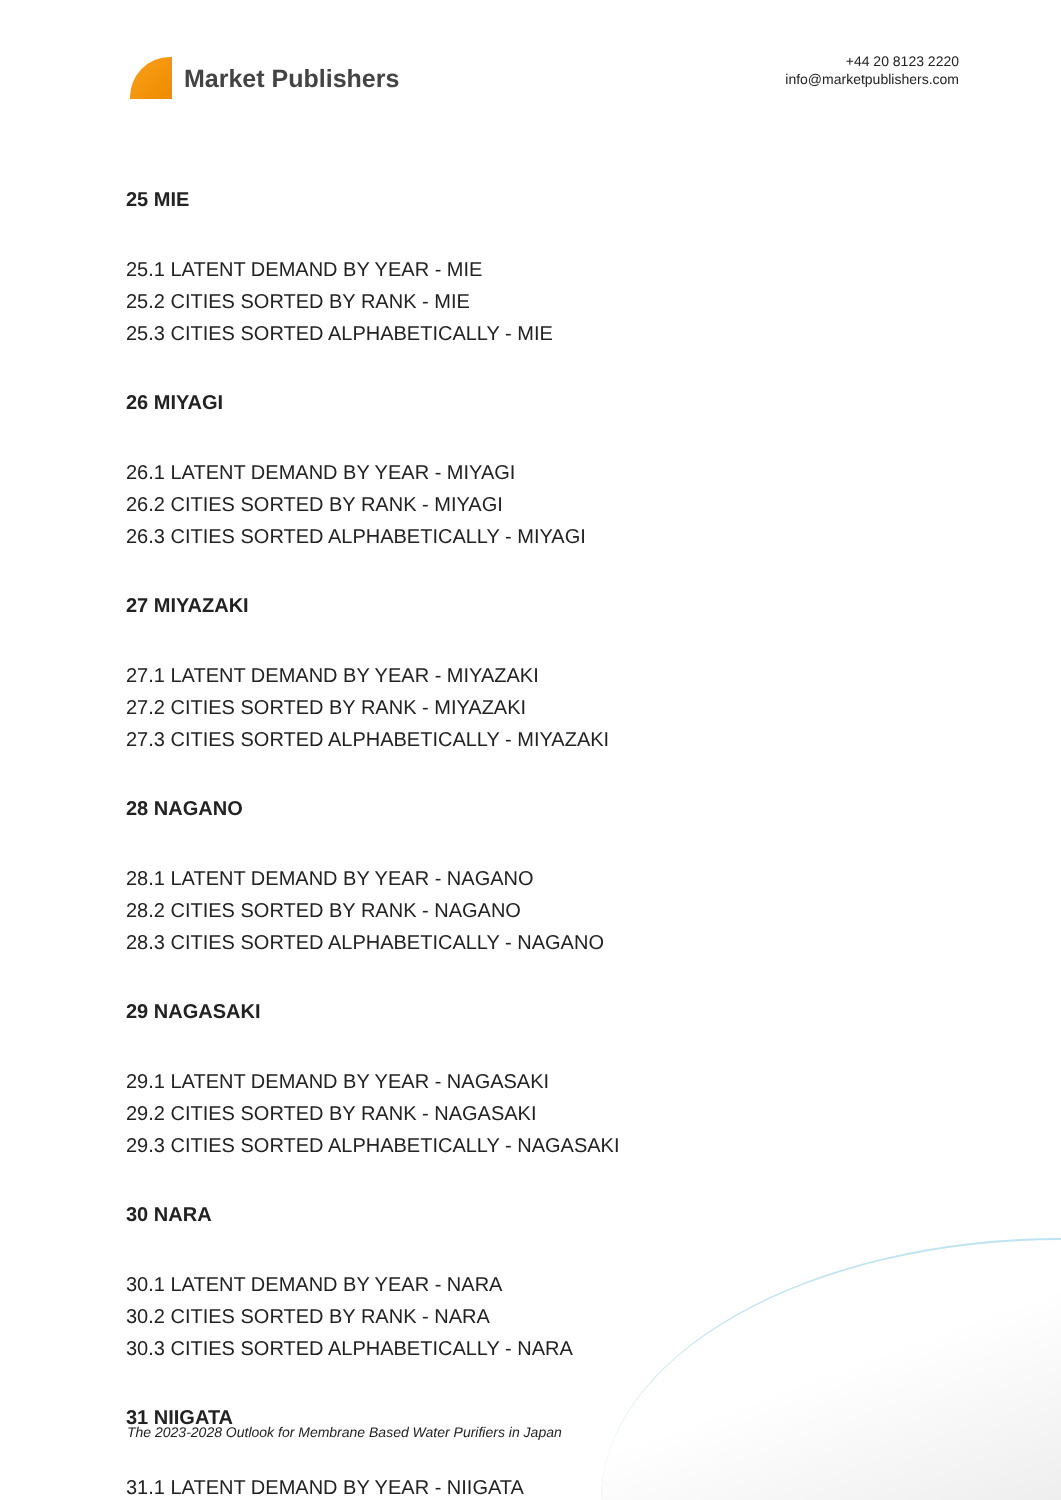Market Publishers
+44 20 8123 2220
info@marketpublishers.com
25 MIE
25.1 LATENT DEMAND BY YEAR - MIE
25.2 CITIES SORTED BY RANK - MIE
25.3 CITIES SORTED ALPHABETICALLY - MIE
26 MIYAGI
26.1 LATENT DEMAND BY YEAR - MIYAGI
26.2 CITIES SORTED BY RANK - MIYAGI
26.3 CITIES SORTED ALPHABETICALLY - MIYAGI
27 MIYAZAKI
27.1 LATENT DEMAND BY YEAR - MIYAZAKI
27.2 CITIES SORTED BY RANK - MIYAZAKI
27.3 CITIES SORTED ALPHABETICALLY - MIYAZAKI
28 NAGANO
28.1 LATENT DEMAND BY YEAR - NAGANO
28.2 CITIES SORTED BY RANK - NAGANO
28.3 CITIES SORTED ALPHABETICALLY - NAGANO
29 NAGASAKI
29.1 LATENT DEMAND BY YEAR - NAGASAKI
29.2 CITIES SORTED BY RANK - NAGASAKI
29.3 CITIES SORTED ALPHABETICALLY - NAGASAKI
30 NARA
30.1 LATENT DEMAND BY YEAR - NARA
30.2 CITIES SORTED BY RANK - NARA
30.3 CITIES SORTED ALPHABETICALLY - NARA
31 NIIGATA
31.1 LATENT DEMAND BY YEAR - NIIGATA
The 2023-2028 Outlook for Membrane Based Water Purifiers in Japan